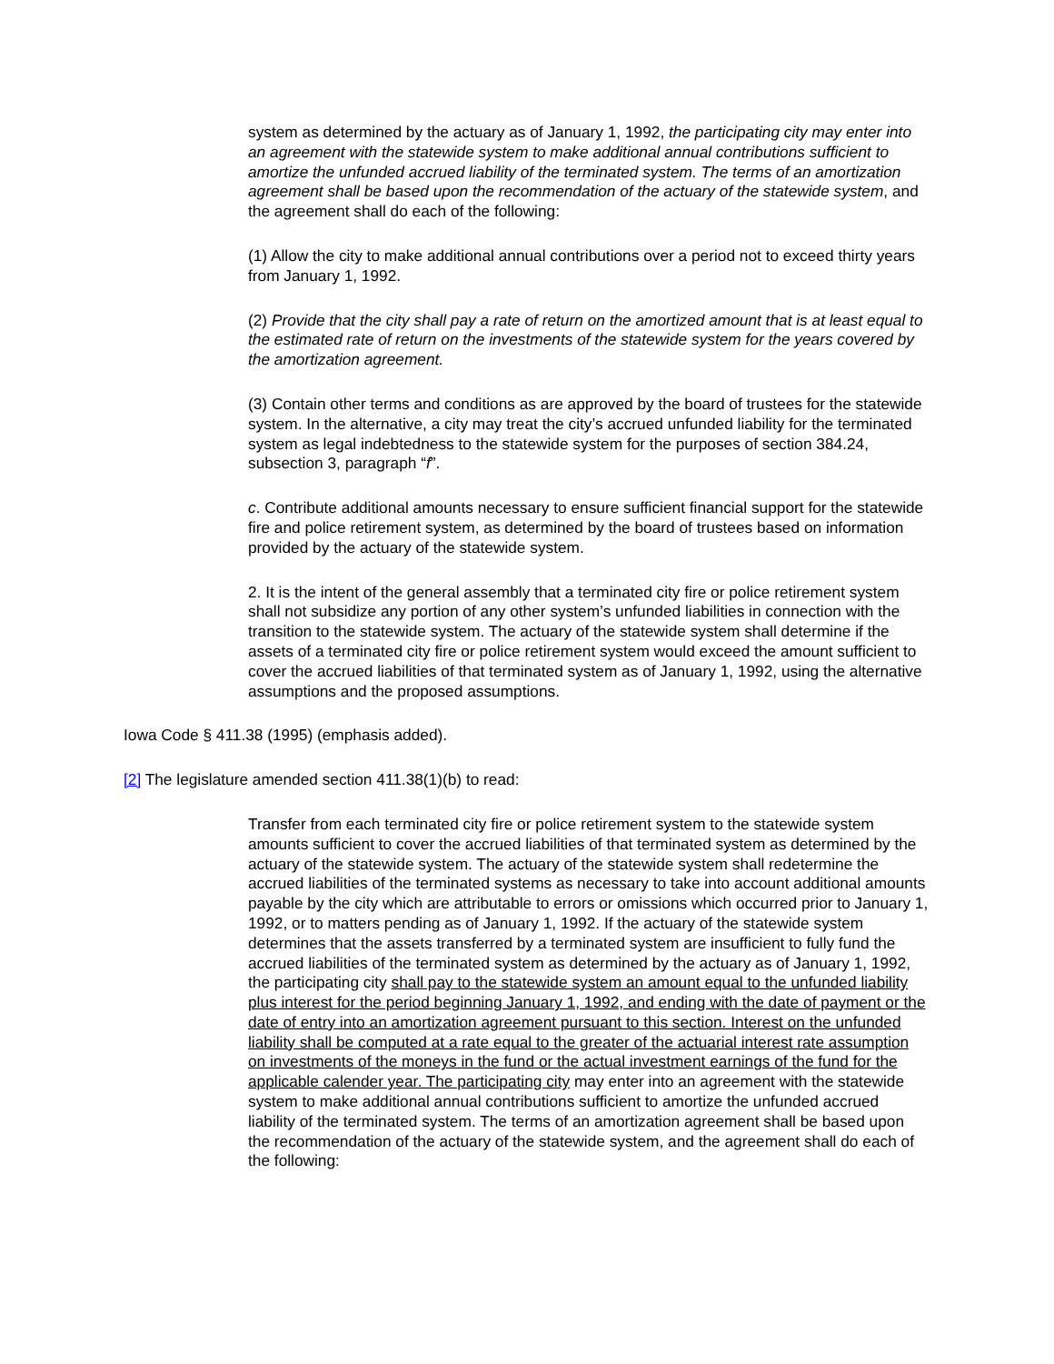system as determined by the actuary as of January 1, 1992, the participating city may enter into an agreement with the statewide system to make additional annual contributions sufficient to amortize the unfunded accrued liability of the terminated system. The terms of an amortization agreement shall be based upon the recommendation of the actuary of the statewide system, and the agreement shall do each of the following:
(1) Allow the city to make additional annual contributions over a period not to exceed thirty years from January 1, 1992.
(2) Provide that the city shall pay a rate of return on the amortized amount that is at least equal to the estimated rate of return on the investments of the statewide system for the years covered by the amortization agreement.
(3) Contain other terms and conditions as are approved by the board of trustees for the statewide system. In the alternative, a city may treat the city’s accrued unfunded liability for the terminated system as legal indebtedness to the statewide system for the purposes of section 384.24, subsection 3, paragraph “f”.
c. Contribute additional amounts necessary to ensure sufficient financial support for the statewide fire and police retirement system, as determined by the board of trustees based on information provided by the actuary of the statewide system.
2. It is the intent of the general assembly that a terminated city fire or police retirement system shall not subsidize any portion of any other system’s unfunded liabilities in connection with the transition to the statewide system. The actuary of the statewide system shall determine if the assets of a terminated city fire or police retirement system would exceed the amount sufficient to cover the accrued liabilities of that terminated system as of January 1, 1992, using the alternative assumptions and the proposed assumptions.
Iowa Code § 411.38 (1995) (emphasis added).
[2] The legislature amended section 411.38(1)(b) to read:
Transfer from each terminated city fire or police retirement system to the statewide system amounts sufficient to cover the accrued liabilities of that terminated system as determined by the actuary of the statewide system. The actuary of the statewide system shall redetermine the accrued liabilities of the terminated systems as necessary to take into account additional amounts payable by the city which are attributable to errors or omissions which occurred prior to January 1, 1992, or to matters pending as of January 1, 1992. If the actuary of the statewide system determines that the assets transferred by a terminated system are insufficient to fully fund the accrued liabilities of the terminated system as determined by the actuary as of January 1, 1992, the participating city shall pay to the statewide system an amount equal to the unfunded liability plus interest for the period beginning January 1, 1992, and ending with the date of payment or the date of entry into an amortization agreement pursuant to this section. Interest on the unfunded liability shall be computed at a rate equal to the greater of the actuarial interest rate assumption on investments of the moneys in the fund or the actual investment earnings of the fund for the applicable calender year. The participating city may enter into an agreement with the statewide system to make additional annual contributions sufficient to amortize the unfunded accrued liability of the terminated system. The terms of an amortization agreement shall be based upon the recommendation of the actuary of the statewide system, and the agreement shall do each of the following: